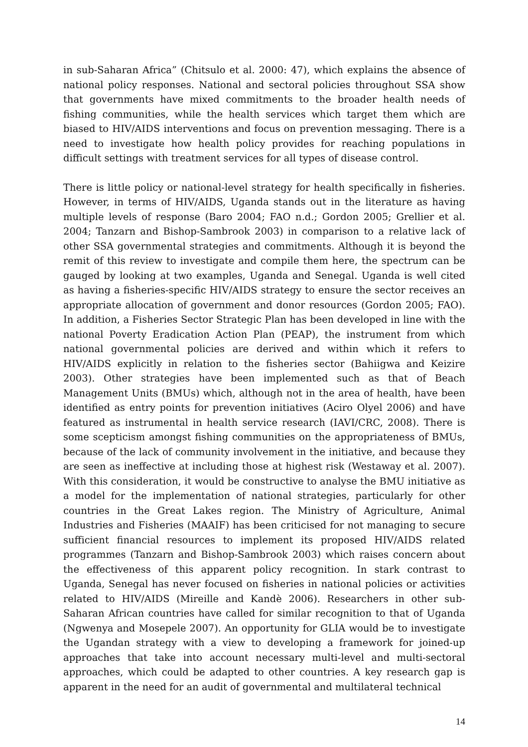in sub-Saharan Africa” (Chitsulo et al. 2000: 47), which explains the absence of national policy responses. National and sectoral policies throughout SSA show that governments have mixed commitments to the broader health needs of fishing communities, while the health services which target them which are biased to HIV/AIDS interventions and focus on prevention messaging. There is a need to investigate how health policy provides for reaching populations in difficult settings with treatment services for all types of disease control.
There is little policy or national-level strategy for health specifically in fisheries. However, in terms of HIV/AIDS, Uganda stands out in the literature as having multiple levels of response (Baro 2004; FAO n.d.; Gordon 2005; Grellier et al. 2004; Tanzarn and Bishop-Sambrook 2003) in comparison to a relative lack of other SSA governmental strategies and commitments. Although it is beyond the remit of this review to investigate and compile them here, the spectrum can be gauged by looking at two examples, Uganda and Senegal. Uganda is well cited as having a fisheries-specific HIV/AIDS strategy to ensure the sector receives an appropriate allocation of government and donor resources (Gordon 2005; FAO). In addition, a Fisheries Sector Strategic Plan has been developed in line with the national Poverty Eradication Action Plan (PEAP), the instrument from which national governmental policies are derived and within which it refers to HIV/AIDS explicitly in relation to the fisheries sector (Bahiigwa and Keizire 2003). Other strategies have been implemented such as that of Beach Management Units (BMUs) which, although not in the area of health, have been identified as entry points for prevention initiatives (Aciro Olyel 2006) and have featured as instrumental in health service research (IAVI/CRC, 2008). There is some scepticism amongst fishing communities on the appropriateness of BMUs, because of the lack of community involvement in the initiative, and because they are seen as ineffective at including those at highest risk (Westaway et al. 2007). With this consideration, it would be constructive to analyse the BMU initiative as a model for the implementation of national strategies, particularly for other countries in the Great Lakes region. The Ministry of Agriculture, Animal Industries and Fisheries (MAAIF) has been criticised for not managing to secure sufficient financial resources to implement its proposed HIV/AIDS related programmes (Tanzarn and Bishop-Sambrook 2003) which raises concern about the effectiveness of this apparent policy recognition. In stark contrast to Uganda, Senegal has never focused on fisheries in national policies or activities related to HIV/AIDS (Mireille and Kandè 2006). Researchers in other sub-Saharan African countries have called for similar recognition to that of Uganda (Ngwenya and Mosepele 2007). An opportunity for GLIA would be to investigate the Ugandan strategy with a view to developing a framework for joined-up approaches that take into account necessary multi-level and multi-sectoral approaches, which could be adapted to other countries. A key research gap is apparent in the need for an audit of governmental and multilateral technical
14